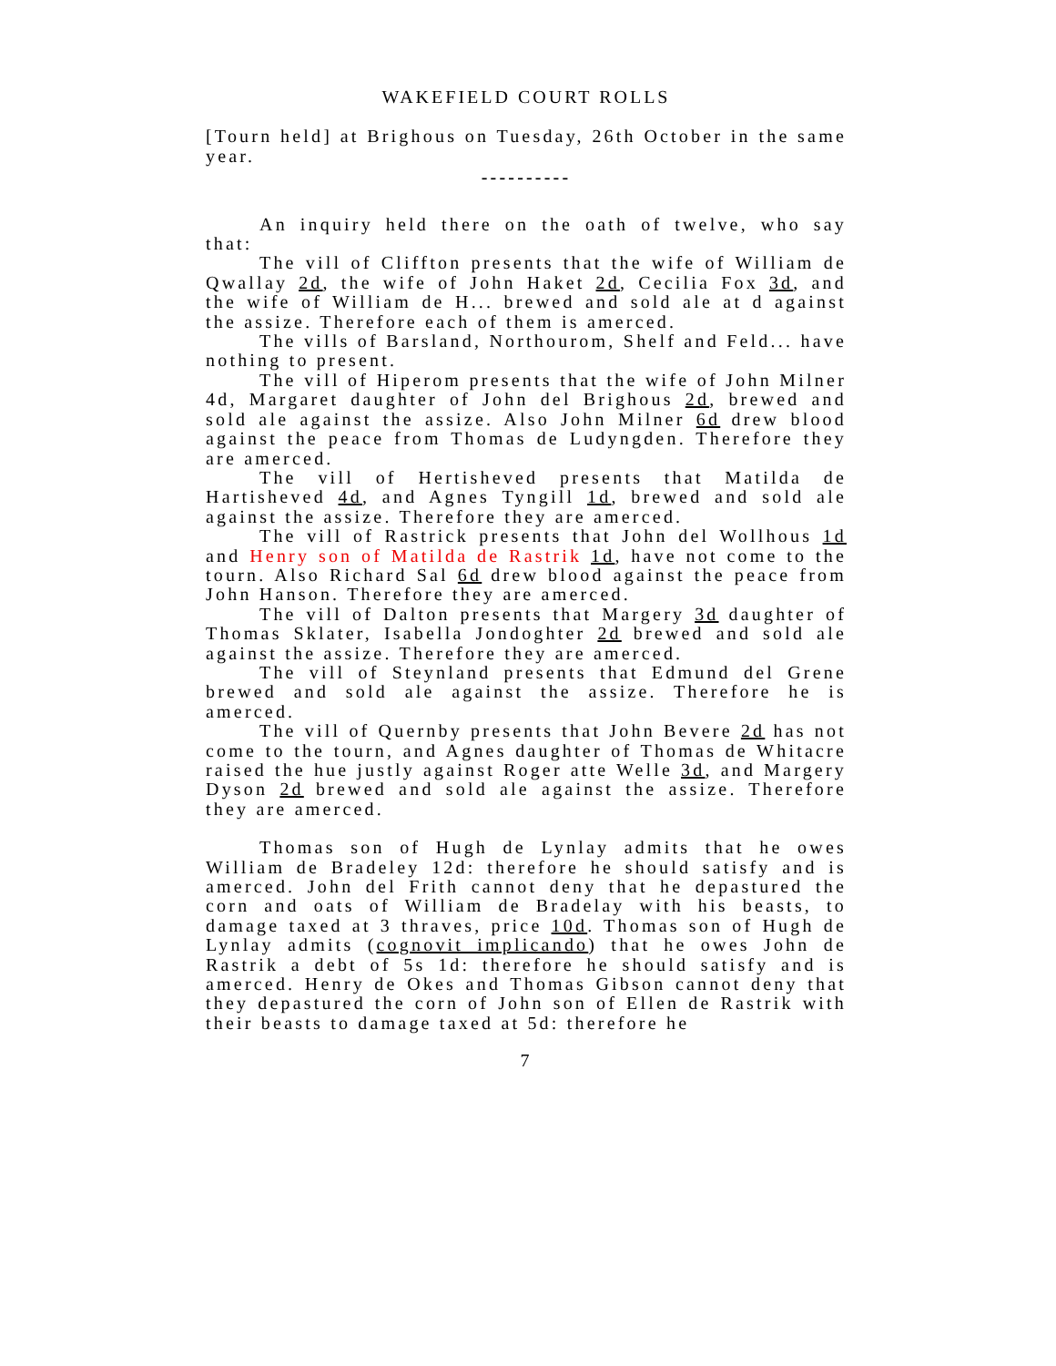WAKEFIELD COURT ROLLS
[Tourn held] at Brighous on Tuesday, 26th October in the same year.
----------
An inquiry held there on the oath of twelve, who say that:
The vill of Cliffton presents that the wife of William de Qwallay 2d, the wife of John Haket 2d, Cecilia Fox 3d, and the wife of William de H... brewed and sold ale at d against the assize. Therefore each of them is amerced.
The vills of Barsland, Northourom, Shelf and Feld... have nothing to present.
The vill of Hiperom presents that the wife of John Milner 4d, Margaret daughter of John del Brighous 2d, brewed and sold ale against the assize. Also John Milner 6d drew blood against the peace from Thomas de Ludyngden. Therefore they are amerced.
The vill of Hertisheved presents that Matilda de Hartisheved 4d, and Agnes Tyngill 1d, brewed and sold ale against the assize. Therefore they are amerced.
The vill of Rastrick presents that John del Wollhous 1d and Henry son of Matilda de Rastrik 1d, have not come to the tourn. Also Richard Sal 6d drew blood against the peace from John Hanson. Therefore they are amerced.
The vill of Dalton presents that Margery 3d daughter of Thomas Sklater, Isabella Jondoghter 2d brewed and sold ale against the assize. Therefore they are amerced.
The vill of Steynland presents that Edmund del Grene brewed and sold ale against the assize. Therefore he is amerced.
The vill of Quernby presents that John Bevere 2d has not come to the tourn, and Agnes daughter of Thomas de Whitacre raised the hue justly against Roger atte Welle 3d, and Margery Dyson 2d brewed and sold ale against the assize. Therefore they are amerced.
Thomas son of Hugh de Lynlay admits that he owes William de Bradeley 12d: therefore he should satisfy and is amerced. John del Frith cannot deny that he depastured the corn and oats of William de Bradelay with his beasts, to damage taxed at 3 thraves, price 10d. Thomas son of Hugh de Lynlay admits (cognovit implicando) that he owes John de Rastrik a debt of 5s 1d: therefore he should satisfy and is amerced. Henry de Okes and Thomas Gibson cannot deny that they depastured the corn of John son of Ellen de Rastrik with their beasts to damage taxed at 5d: therefore he
7